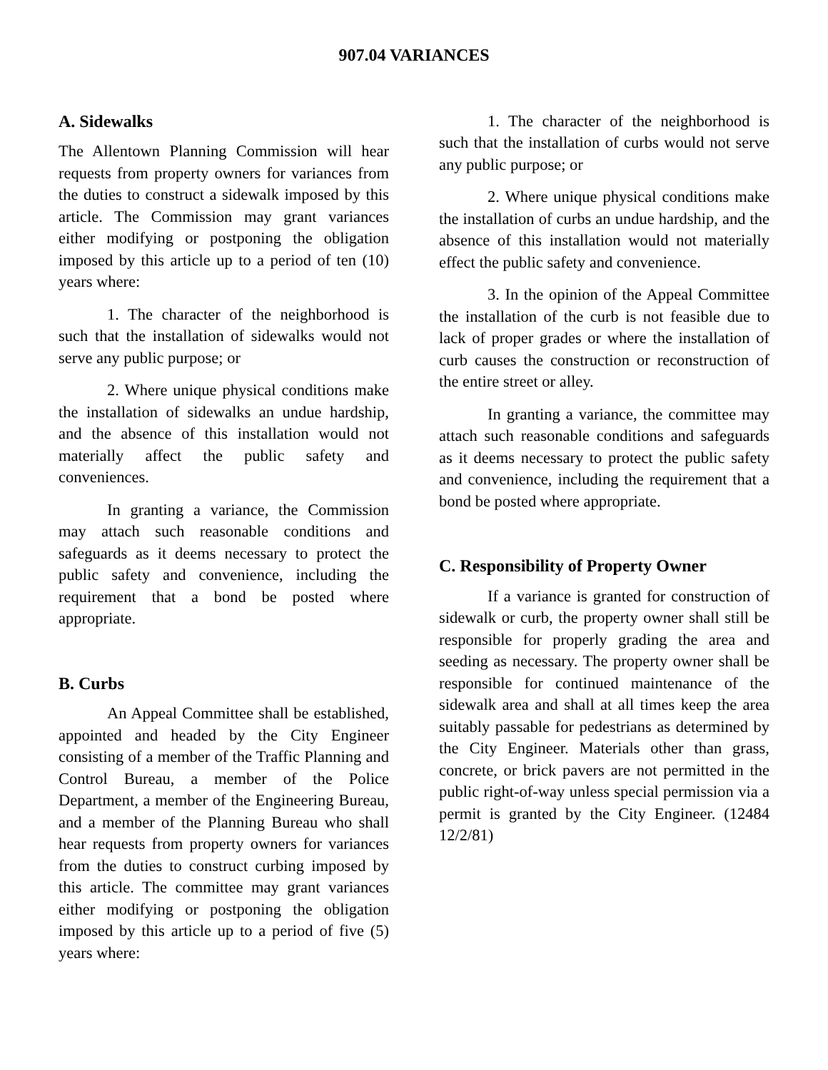907.04 VARIANCES
A. Sidewalks
The Allentown Planning Commission will hear requests from property owners for variances from the duties to construct a sidewalk imposed by this article. The Commission may grant variances either modifying or postponing the obligation imposed by this article up to a period of ten (10) years where:
1. The character of the neighborhood is such that the installation of sidewalks would not serve any public purpose; or
2. Where unique physical conditions make the installation of sidewalks an undue hardship, and the absence of this installation would not materially affect the public safety and conveniences.
In granting a variance, the Commission may attach such reasonable conditions and safeguards as it deems necessary to protect the public safety and convenience, including the requirement that a bond be posted where appropriate.
B. Curbs
An Appeal Committee shall be established, appointed and headed by the City Engineer consisting of a member of the Traffic Planning and Control Bureau, a member of the Police Department, a member of the Engineering Bureau, and a member of the Planning Bureau who shall hear requests from property owners for variances from the duties to construct curbing imposed by this article. The committee may grant variances either modifying or postponing the obligation imposed by this article up to a period of five (5) years where:
1. The character of the neighborhood is such that the installation of curbs would not serve any public purpose; or
2. Where unique physical conditions make the installation of curbs an undue hardship, and the absence of this installation would not materially effect the public safety and convenience.
3. In the opinion of the Appeal Committee the installation of the curb is not feasible due to lack of proper grades or where the installation of curb causes the construction or reconstruction of the entire street or alley.
In granting a variance, the committee may attach such reasonable conditions and safeguards as it deems necessary to protect the public safety and convenience, including the requirement that a bond be posted where appropriate.
C. Responsibility of Property Owner
If a variance is granted for construction of sidewalk or curb, the property owner shall still be responsible for properly grading the area and seeding as necessary. The property owner shall be responsible for continued maintenance of the sidewalk area and shall at all times keep the area suitably passable for pedestrians as determined by the City Engineer. Materials other than grass, concrete, or brick pavers are not permitted in the public right-of-way unless special permission via a permit is granted by the City Engineer. (12484 12/2/81)